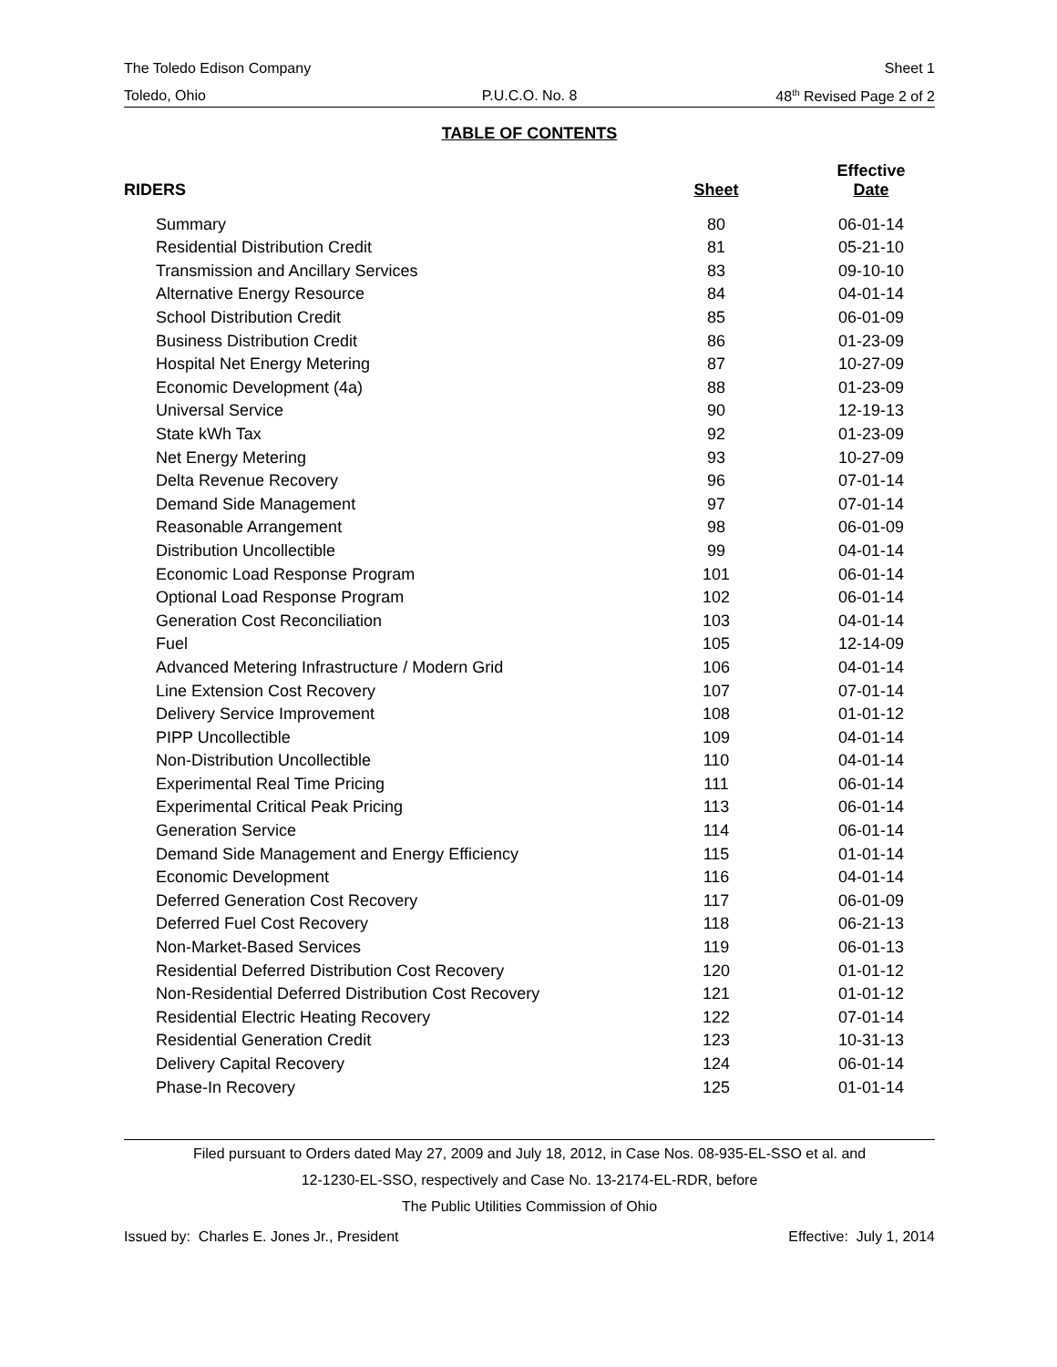The Toledo Edison Company Sheet 1
Toledo, Ohio P.U.C.O. No. 8 48<sup>th</sup> Revised Page 2 of 2
TABLE OF CONTENTS
| RIDERS | Sheet | Effective Date |
| --- | --- | --- |
| Summary | 80 | 06-01-14 |
| Residential Distribution Credit | 81 | 05-21-10 |
| Transmission and Ancillary Services | 83 | 09-10-10 |
| Alternative Energy Resource | 84 | 04-01-14 |
| School Distribution Credit | 85 | 06-01-09 |
| Business Distribution Credit | 86 | 01-23-09 |
| Hospital Net Energy Metering | 87 | 10-27-09 |
| Economic Development (4a) | 88 | 01-23-09 |
| Universal Service | 90 | 12-19-13 |
| State kWh Tax | 92 | 01-23-09 |
| Net Energy Metering | 93 | 10-27-09 |
| Delta Revenue Recovery | 96 | 07-01-14 |
| Demand Side Management | 97 | 07-01-14 |
| Reasonable Arrangement | 98 | 06-01-09 |
| Distribution Uncollectible | 99 | 04-01-14 |
| Economic Load Response Program | 101 | 06-01-14 |
| Optional Load Response Program | 102 | 06-01-14 |
| Generation Cost Reconciliation | 103 | 04-01-14 |
| Fuel | 105 | 12-14-09 |
| Advanced Metering Infrastructure / Modern Grid | 106 | 04-01-14 |
| Line Extension Cost Recovery | 107 | 07-01-14 |
| Delivery Service Improvement | 108 | 01-01-12 |
| PIPP Uncollectible | 109 | 04-01-14 |
| Non-Distribution Uncollectible | 110 | 04-01-14 |
| Experimental Real Time Pricing | 111 | 06-01-14 |
| Experimental Critical Peak Pricing | 113 | 06-01-14 |
| Generation Service | 114 | 06-01-14 |
| Demand Side Management and Energy Efficiency | 115 | 01-01-14 |
| Economic Development | 116 | 04-01-14 |
| Deferred Generation Cost Recovery | 117 | 06-01-09 |
| Deferred Fuel Cost Recovery | 118 | 06-21-13 |
| Non-Market-Based Services | 119 | 06-01-13 |
| Residential Deferred Distribution Cost Recovery | 120 | 01-01-12 |
| Non-Residential Deferred Distribution Cost Recovery | 121 | 01-01-12 |
| Residential Electric Heating Recovery | 122 | 07-01-14 |
| Residential Generation Credit | 123 | 10-31-13 |
| Delivery Capital Recovery | 124 | 06-01-14 |
| Phase-In Recovery | 125 | 01-01-14 |
Filed pursuant to Orders dated May 27, 2009 and July 18, 2012, in Case Nos. 08-935-EL-SSO et al. and
12-1230-EL-SSO, respectively and Case No. 13-2174-EL-RDR, before
The Public Utilities Commission of Ohio
Issued by: Charles E. Jones Jr., President Effective: July 1, 2014